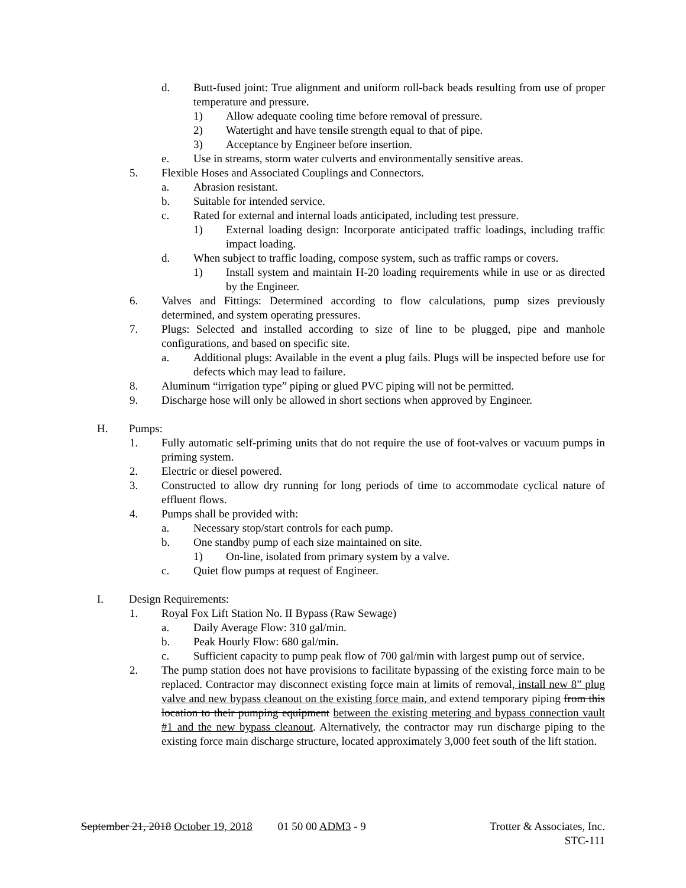d. Butt-fused joint: True alignment and uniform roll-back beads resulting from use of proper temperature and pressure.
1) Allow adequate cooling time before removal of pressure.
2) Watertight and have tensile strength equal to that of pipe.
3) Acceptance by Engineer before insertion.
e. Use in streams, storm water culverts and environmentally sensitive areas.
5. Flexible Hoses and Associated Couplings and Connectors.
a. Abrasion resistant.
b. Suitable for intended service.
c. Rated for external and internal loads anticipated, including test pressure.
1) External loading design: Incorporate anticipated traffic loadings, including traffic impact loading.
d. When subject to traffic loading, compose system, such as traffic ramps or covers.
1) Install system and maintain H-20 loading requirements while in use or as directed by the Engineer.
6. Valves and Fittings: Determined according to flow calculations, pump sizes previously determined, and system operating pressures.
7. Plugs: Selected and installed according to size of line to be plugged, pipe and manhole configurations, and based on specific site.
a. Additional plugs: Available in the event a plug fails. Plugs will be inspected before use for defects which may lead to failure.
8. Aluminum “irrigation type” piping or glued PVC piping will not be permitted.
9. Discharge hose will only be allowed in short sections when approved by Engineer.
H. Pumps:
1. Fully automatic self-priming units that do not require the use of foot-valves or vacuum pumps in priming system.
2. Electric or diesel powered.
3. Constructed to allow dry running for long periods of time to accommodate cyclical nature of effluent flows.
4. Pumps shall be provided with:
a. Necessary stop/start controls for each pump.
b. One standby pump of each size maintained on site.
1) On-line, isolated from primary system by a valve.
c. Quiet flow pumps at request of Engineer.
I. Design Requirements:
1. Royal Fox Lift Station No. II Bypass (Raw Sewage)
a. Daily Average Flow: 310 gal/min.
b. Peak Hourly Flow: 680 gal/min.
c. Sufficient capacity to pump peak flow of 700 gal/min with largest pump out of service.
2. The pump station does not have provisions to facilitate bypassing of the existing force main to be replaced. Contractor may disconnect existing force main at limits of removal, install new 8” plug valve and new bypass cleanout on the existing force main, and extend temporary piping from this location to their pumping equipment between the existing metering and bypass connection vault #1 and the new bypass cleanout. Alternatively, the contractor may run discharge piping to the existing force main discharge structure, located approximately 3,000 feet south of the lift station.
September 21, 2018 October 19, 2018 01 50 00 ADM3 - 9 Trotter & Associates, Inc.
STC-111